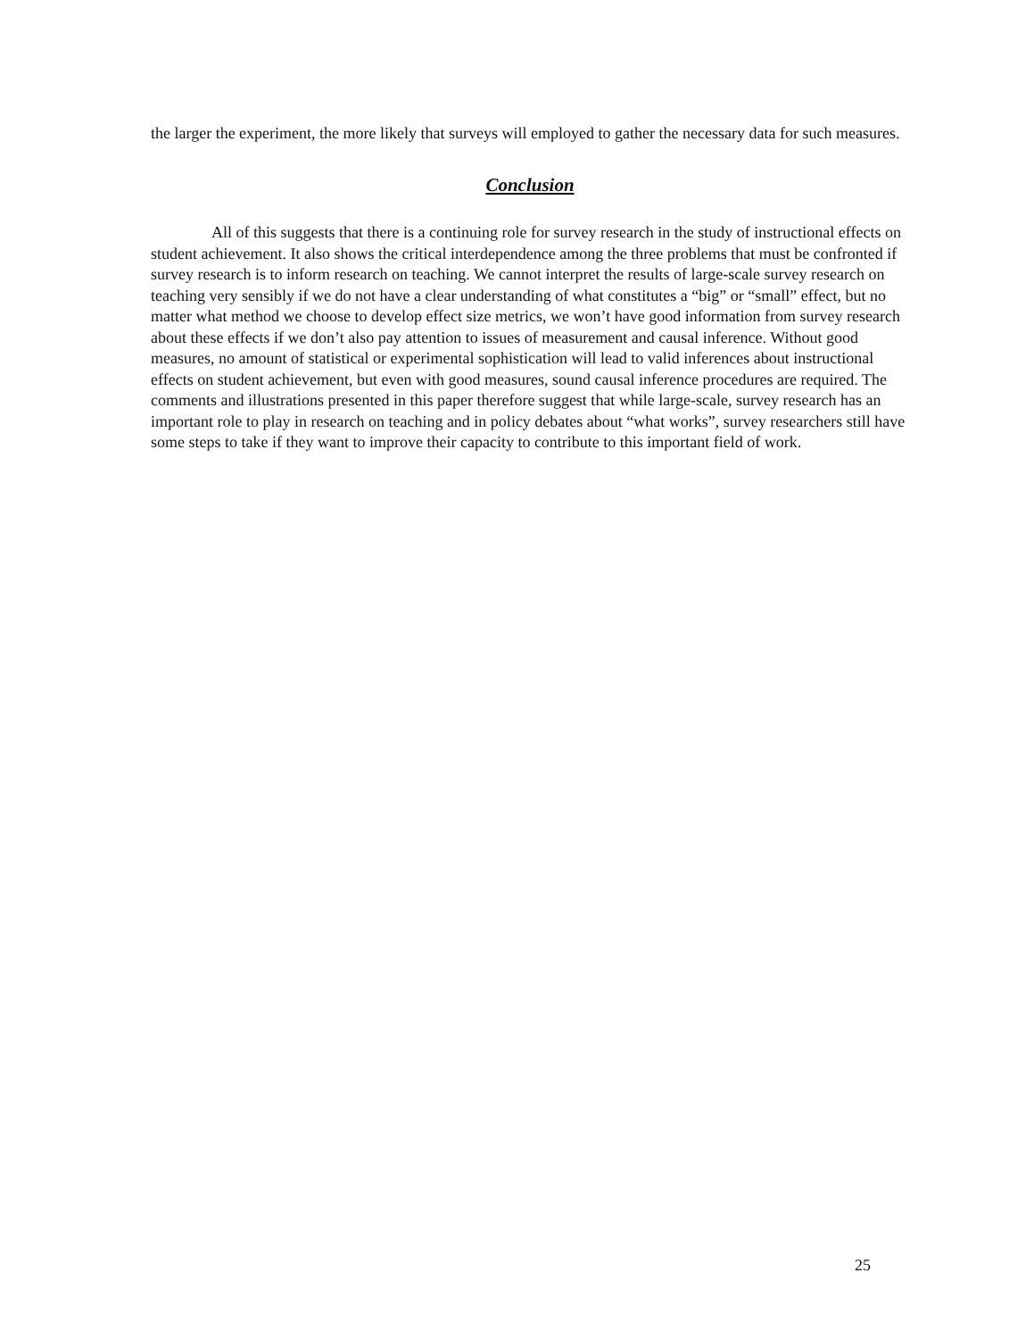the larger the experiment, the more likely that surveys will employed to gather the necessary data for such measures.
Conclusion
All of this suggests that there is a continuing role for survey research in the study of instructional effects on student achievement. It also shows the critical interdependence among the three problems that must be confronted if survey research is to inform research on teaching. We cannot interpret the results of large-scale survey research on teaching very sensibly if we do not have a clear understanding of what constitutes a “big” or “small” effect, but no matter what method we choose to develop effect size metrics, we won’t have good information from survey research about these effects if we don’t also pay attention to issues of measurement and causal inference. Without good measures, no amount of statistical or experimental sophistication will lead to valid inferences about instructional effects on student achievement, but even with good measures, sound causal inference procedures are required. The comments and illustrations presented in this paper therefore suggest that while large-scale, survey research has an important role to play in research on teaching and in policy debates about “what works”, survey researchers still have some steps to take if they want to improve their capacity to contribute to this important field of work.
25